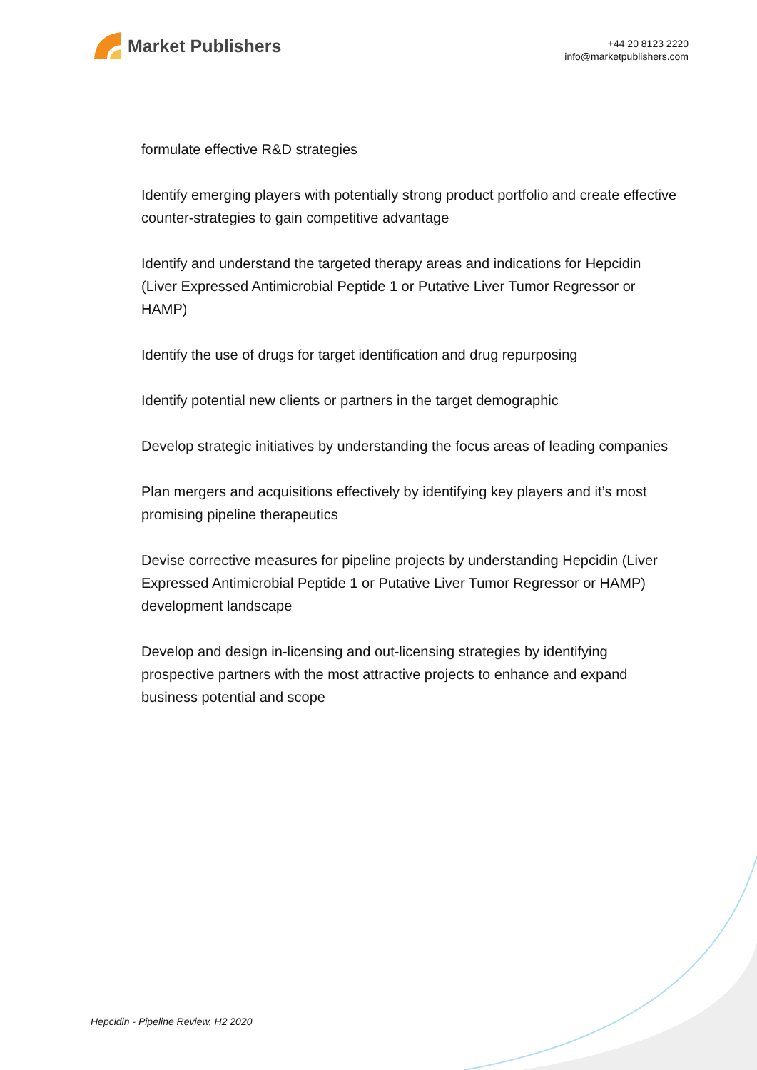Market Publishers
+44 20 8123 2220
info@marketpublishers.com
formulate effective R&D strategies
Identify emerging players with potentially strong product portfolio and create effective counter-strategies to gain competitive advantage
Identify and understand the targeted therapy areas and indications for Hepcidin (Liver Expressed Antimicrobial Peptide 1 or Putative Liver Tumor Regressor or HAMP)
Identify the use of drugs for target identification and drug repurposing
Identify potential new clients or partners in the target demographic
Develop strategic initiatives by understanding the focus areas of leading companies
Plan mergers and acquisitions effectively by identifying key players and it’s most promising pipeline therapeutics
Devise corrective measures for pipeline projects by understanding Hepcidin (Liver Expressed Antimicrobial Peptide 1 or Putative Liver Tumor Regressor or HAMP) development landscape
Develop and design in-licensing and out-licensing strategies by identifying prospective partners with the most attractive projects to enhance and expand business potential and scope
Hepcidin - Pipeline Review, H2 2020